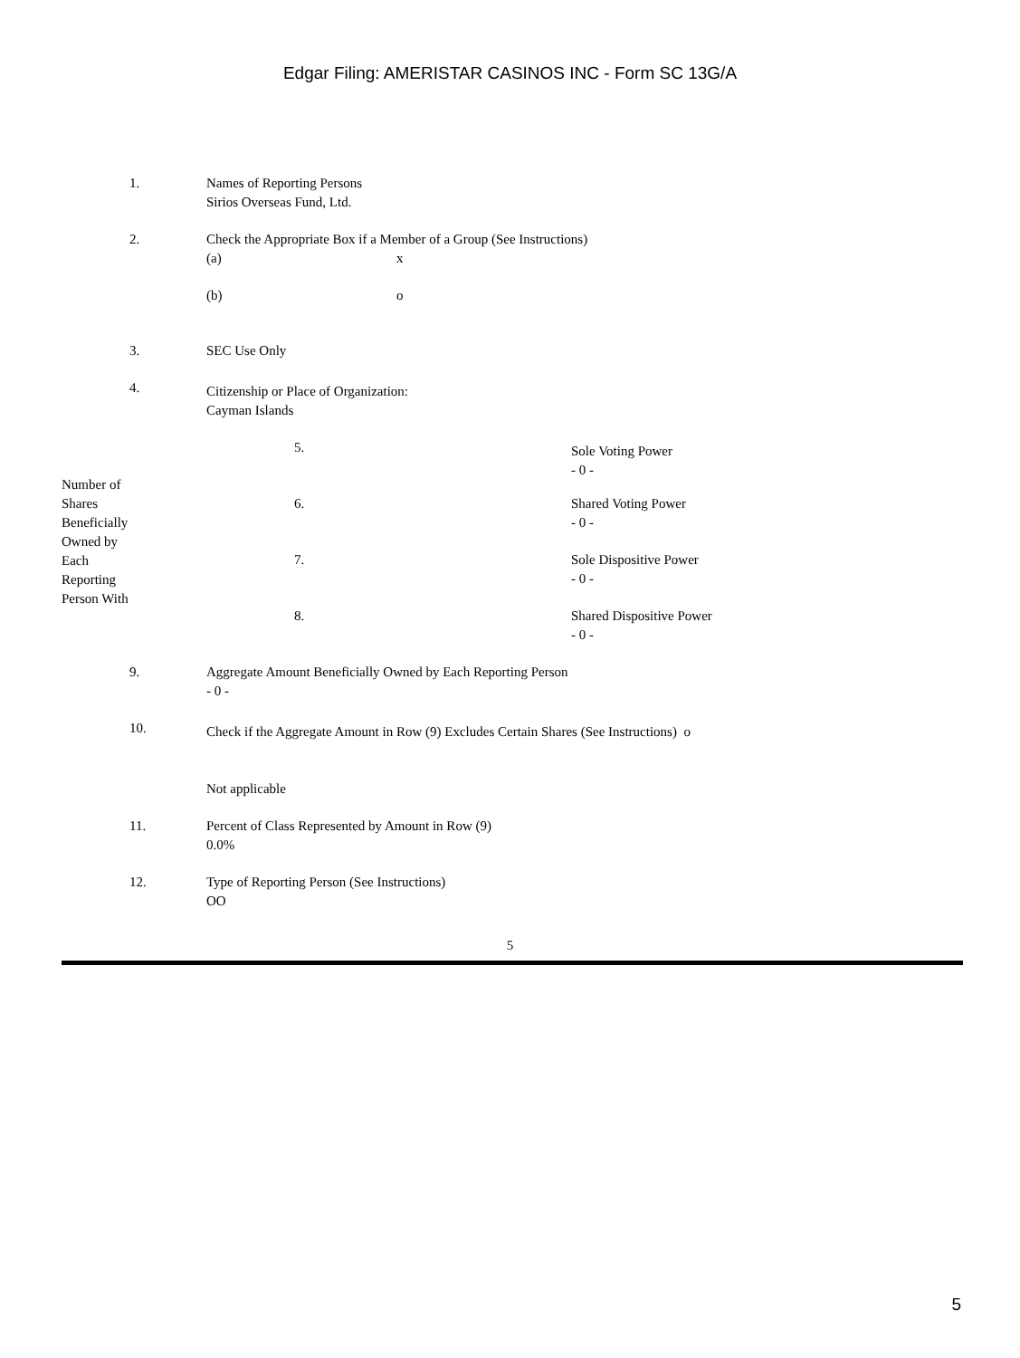Edgar Filing: AMERISTAR CASINOS INC - Form SC 13G/A
| 1. | Names of Reporting Persons Sirios Overseas Fund, Ltd. |
| 2. | Check the Appropriate Box if a Member of a Group (See Instructions) / (a) / x / / (b) / o / |
| 3. | SEC Use Only |
| 4. | Citizenship or Place of Organization: Cayman Islands |
| Number of Shares Beneficially Owned by Each Reporting Person With | 5. | Sole Voting Power - 0 - |
| | 6. | Shared Voting Power - 0 - |
| | 7. | Sole Dispositive Power - 0 - |
| | 8. | Shared Dispositive Power - 0 - |
| 9. | Aggregate Amount Beneficially Owned by Each Reporting Person - 0 - |
| 10. | Check if the Aggregate Amount in Row (9) Excludes Certain Shares (See Instructions) o Not applicable |
| 11. | Percent of Class Represented by Amount in Row (9) 0.0% |
| 12. | Type of Reporting Person (See Instructions) OO |
5
5